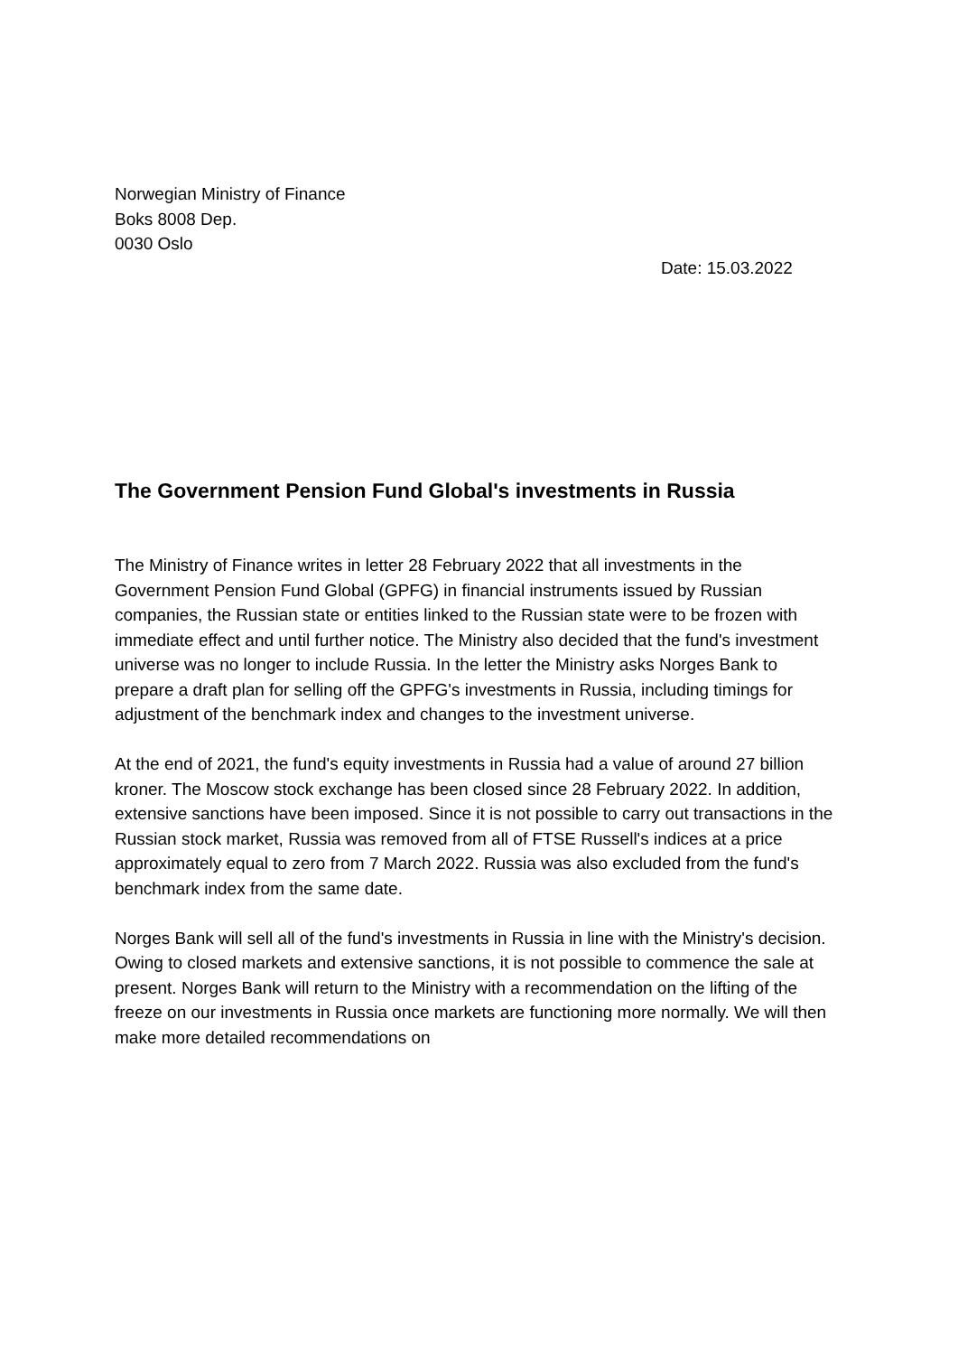Norwegian Ministry of Finance
Boks 8008 Dep.
0030 Oslo
Date: 15.03.2022
The Government Pension Fund Global's investments in Russia
The Ministry of Finance writes in letter 28 February 2022 that all investments in the Government Pension Fund Global (GPFG) in financial instruments issued by Russian companies, the Russian state or entities linked to the Russian state were to be frozen with immediate effect and until further notice. The Ministry also decided that the fund's investment universe was no longer to include Russia. In the letter the Ministry asks Norges Bank to prepare a draft plan for selling off the GPFG's investments in Russia, including timings for adjustment of the benchmark index and changes to the investment universe.
At the end of 2021, the fund's equity investments in Russia had a value of around 27 billion kroner. The Moscow stock exchange has been closed since 28 February 2022. In addition, extensive sanctions have been imposed. Since it is not possible to carry out transactions in the Russian stock market, Russia was removed from all of FTSE Russell's indices at a price approximately equal to zero from 7 March 2022. Russia was also excluded from the fund's benchmark index from the same date.
Norges Bank will sell all of the fund's investments in Russia in line with the Ministry's decision. Owing to closed markets and extensive sanctions, it is not possible to commence the sale at present. Norges Bank will return to the Ministry with a recommendation on the lifting of the freeze on our investments in Russia once markets are functioning more normally. We will then make more detailed recommendations on